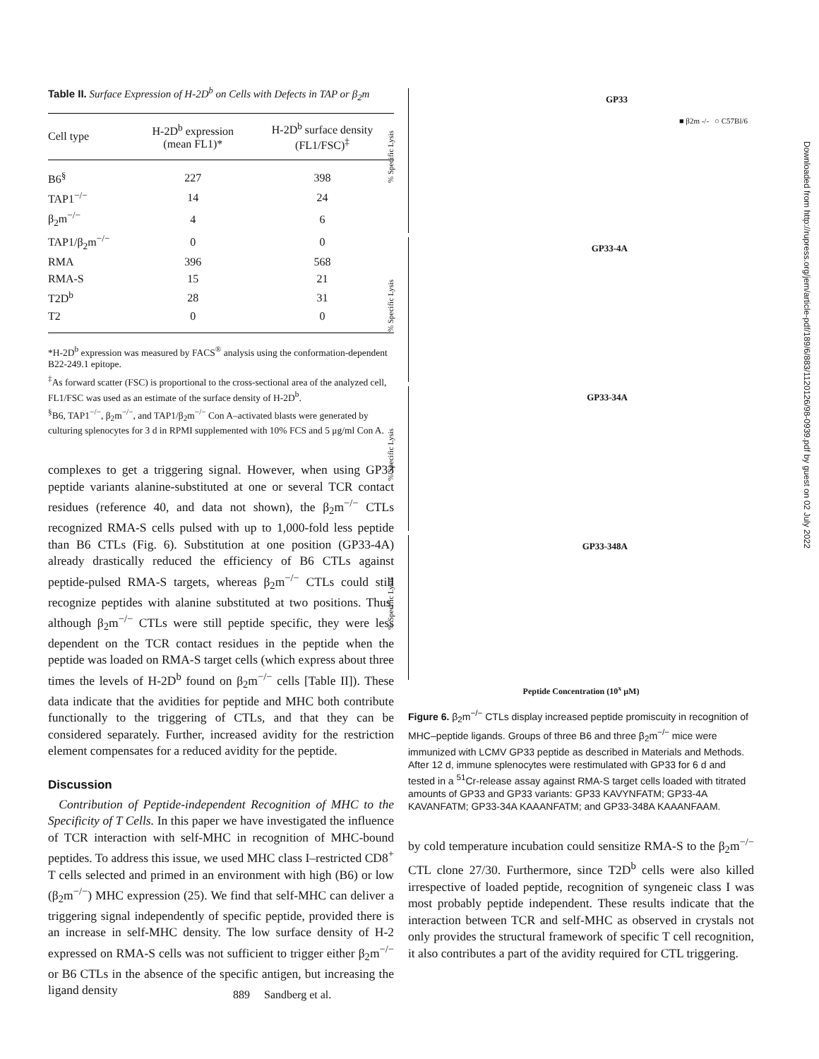Table II. Surface Expression of H-2D<sup>b</sup> on Cells with Defects in TAP or β<sub>2</sub>m
| Cell type | H-2D<sup>b</sup> expression (mean FL1)* | H-2D<sup>b</sup> surface density (FL1/FSC)<sup>‡</sup> |
| --- | --- | --- |
| B6<sup>§</sup> | 227 | 398 |
| TAP1<sup>−/−</sup> | 14 | 24 |
| β<sub>2</sub>m<sup>−/−</sup> | 4 | 6 |
| TAP1/β<sub>2</sub>m<sup>−/−</sup> | 0 | 0 |
| RMA | 396 | 568 |
| RMA-S | 15 | 21 |
| T2D<sup>b</sup> | 28 | 31 |
| T2 | 0 | 0 |
*H-2D<sup>b</sup> expression was measured by FACS<sup>®</sup> analysis using the conformation-dependent B22-249.1 epitope.
<sup>‡</sup> As forward scatter (FSC) is proportional to the cross-sectional area of the analyzed cell, FL1/FSC was used as an estimate of the surface density of H-2D<sup>b</sup>.
<sup>§</sup> B6, TAP1<sup>−/−</sup>, β<sub>2</sub>m<sup>−/−</sup>, and TAP1/β<sub>2</sub>m<sup>−/−</sup> Con A–activated blasts were generated by culturing splenocytes for 3 d in RPMI supplemented with 10% FCS and 5 μg/ml Con A.
complexes to get a triggering signal. However, when using GP33 peptide variants alanine-substituted at one or several TCR contact residues (reference 40, and data not shown), the β<sub>2</sub>m<sup>−/−</sup> CTLs recognized RMA-S cells pulsed with up to 1,000-fold less peptide than B6 CTLs (Fig. 6). Substitution at one position (GP33-4A) already drastically reduced the efficiency of B6 CTLs against peptide-pulsed RMA-S targets, whereas β<sub>2</sub>m<sup>−/−</sup> CTLs could still recognize peptides with alanine substituted at two positions. Thus, although β<sub>2</sub>m<sup>−/−</sup> CTLs were still peptide specific, they were less dependent on the TCR contact residues in the peptide when the peptide was loaded on RMA-S target cells (which express about three times the levels of H-2D<sup>b</sup> found on β<sub>2</sub>m<sup>−/−</sup> cells [Table II]). These data indicate that the avidities for peptide and MHC both contribute functionally to the triggering of CTLs, and that they can be considered separately. Further, increased avidity for the restriction element compensates for a reduced avidity for the peptide.
Discussion
Contribution of Peptide-independent Recognition of MHC to the Specificity of T Cells. In this paper we have investigated the influence of TCR interaction with self-MHC in recognition of MHC-bound peptides. To address this issue, we used MHC class I–restricted CD8<sup>+</sup> T cells selected and primed in an environment with high (B6) or low (β<sub>2</sub>m<sup>−/−</sup>) MHC expression (25). We find that self-MHC can deliver a triggering signal independently of specific peptide, provided there is an increase in self-MHC density. The low surface density of H-2 expressed on RMA-S cells was not sufficient to trigger either β<sub>2</sub>m<sup>−/−</sup> or B6 CTLs in the absence of the specific antigen, but increasing the ligand density
% Specific Lysis
GP33
■ β2m -/- ○ C57Bl/6
% Specific Lysis
GP33-4A
% Specific Lysis
GP33-34A
% Specific Lysis
GP33-348A
Peptide Concentration (10<sup>x</sup> μM)
Figure 6. β<sub>2</sub>m<sup>−/−</sup> CTLs display increased peptide promiscuity in recognition of MHC–peptide ligands. Groups of three B6 and three β<sub>2</sub>m<sup>−/−</sup> mice were immunized with LCMV GP33 peptide as described in Materials and Methods. After 12 d, immune splenocytes were restimulated with GP33 for 6 d and tested in a <sup>51</sup>Cr-release assay against RMA-S target cells loaded with titrated amounts of GP33 and GP33 variants: GP33 KAVYNFATM; GP33-4A KAVANFATM; GP33-34A KAAANFATM; and GP33-348A KAAANFAAM.
by cold temperature incubation could sensitize RMA-S to the β<sub>2</sub>m<sup>−/−</sup> CTL clone 27/30. Furthermore, since T2D<sup>b</sup> cells were also killed irrespective of loaded peptide, recognition of syngeneic class I was most probably peptide independent. These results indicate that the interaction between TCR and self-MHC as observed in crystals not only provides the structural framework of specific T cell recognition, it also contributes a part of the avidity required for CTL triggering.
889 Sandberg et al.
Downloaded from http://rupress.org/jem/article-pdf/189/6/883/1120126/98-0939.pdf by guest on 02 July 2022